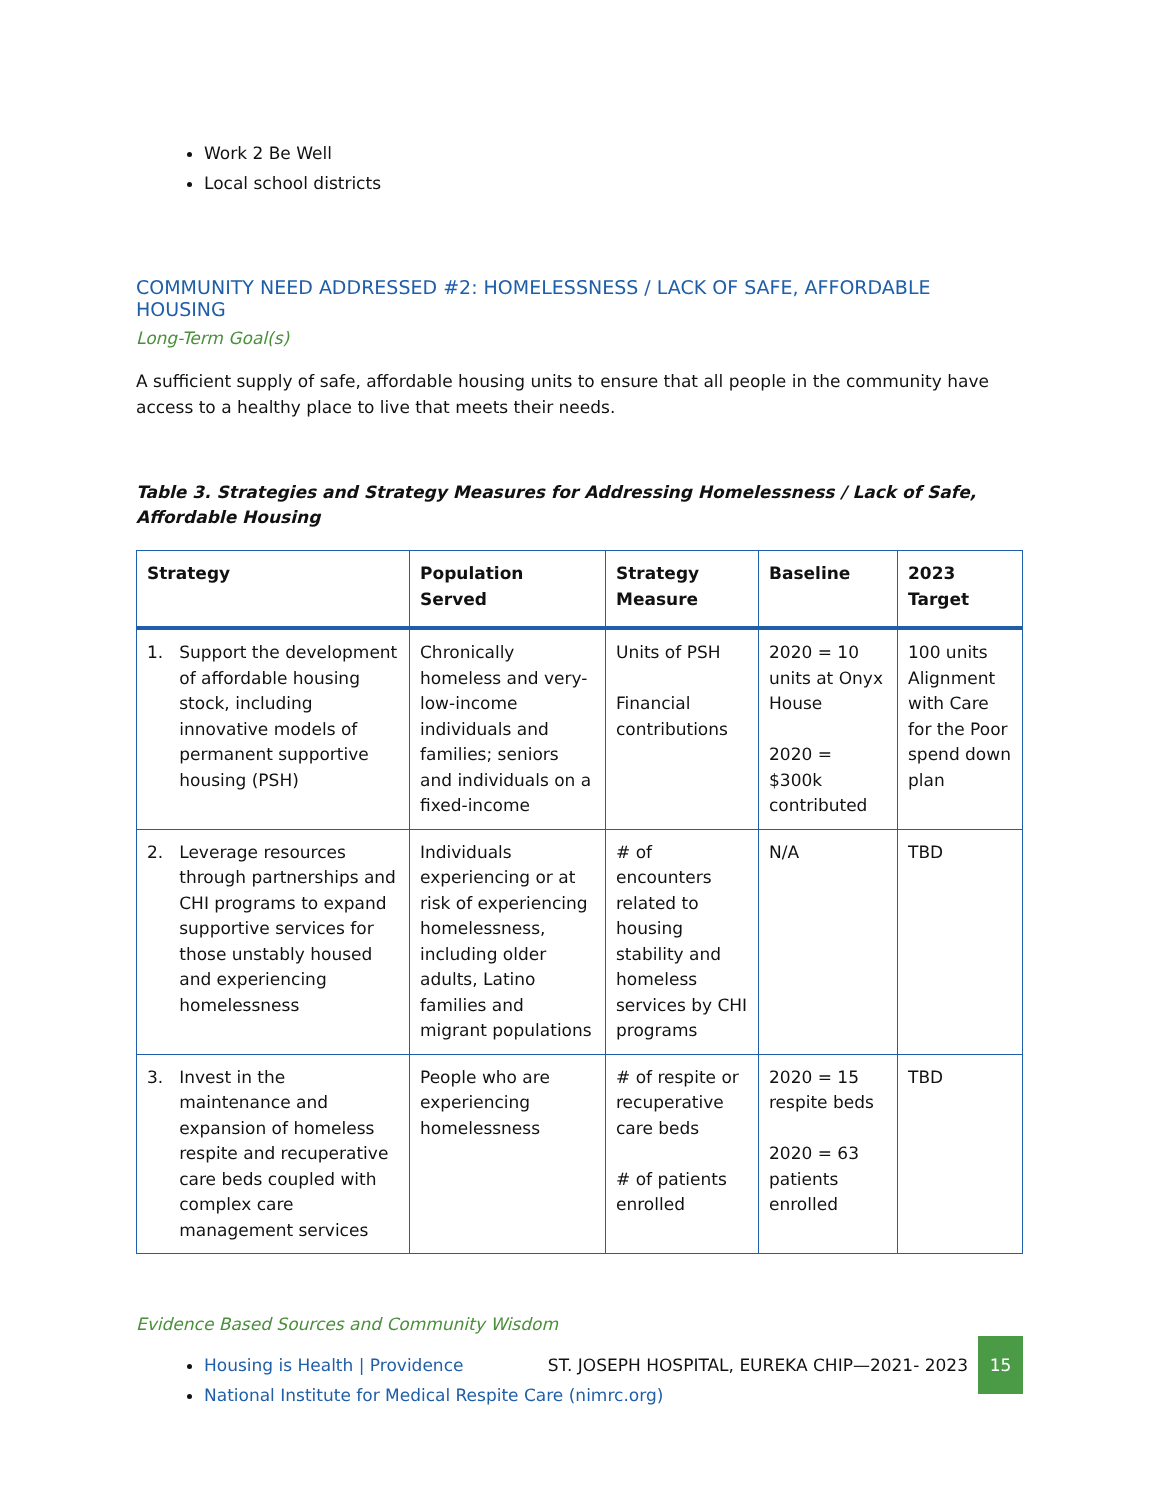Work 2 Be Well
Local school districts
COMMUNITY NEED ADDRESSED #2: HOMELESSNESS / LACK OF SAFE, AFFORDABLE HOUSING
Long-Term Goal(s)
A sufficient supply of safe, affordable housing units to ensure that all people in the community have access to a healthy place to live that meets their needs.
Table 3. Strategies and Strategy Measures for Addressing Homelessness / Lack of Safe, Affordable Housing
| Strategy | Population Served | Strategy Measure | Baseline | 2023 Target |
| --- | --- | --- | --- | --- |
| 1. Support the development of affordable housing stock, including innovative models of permanent supportive housing (PSH) | Chronically homeless and very-low-income individuals and families; seniors and individuals on a fixed-income | Units of PSH Financial contributions | 2020 = 10 units at Onyx House 2020 = $300k contributed | 100 units Alignment with Care for the Poor spend down plan |
| 2. Leverage resources through partnerships and CHI programs to expand supportive services for those unstably housed and experiencing homelessness | Individuals experiencing or at risk of experiencing homelessness, including older adults, Latino families and migrant populations | # of encounters related to housing stability and homeless services by CHI programs | N/A | TBD |
| 3. Invest in the maintenance and expansion of homeless respite and recuperative care beds coupled with complex care management services | People who are experiencing homelessness | # of respite or recuperative care beds # of patients enrolled | 2020 = 15 respite beds 2020 = 63 patients enrolled | TBD |
Evidence Based Sources and Community Wisdom
Housing is Health | Providence
National Institute for Medical Respite Care (nimrc.org)
ST. JOSEPH HOSPITAL, EUREKA CHIP—2021- 2023
15